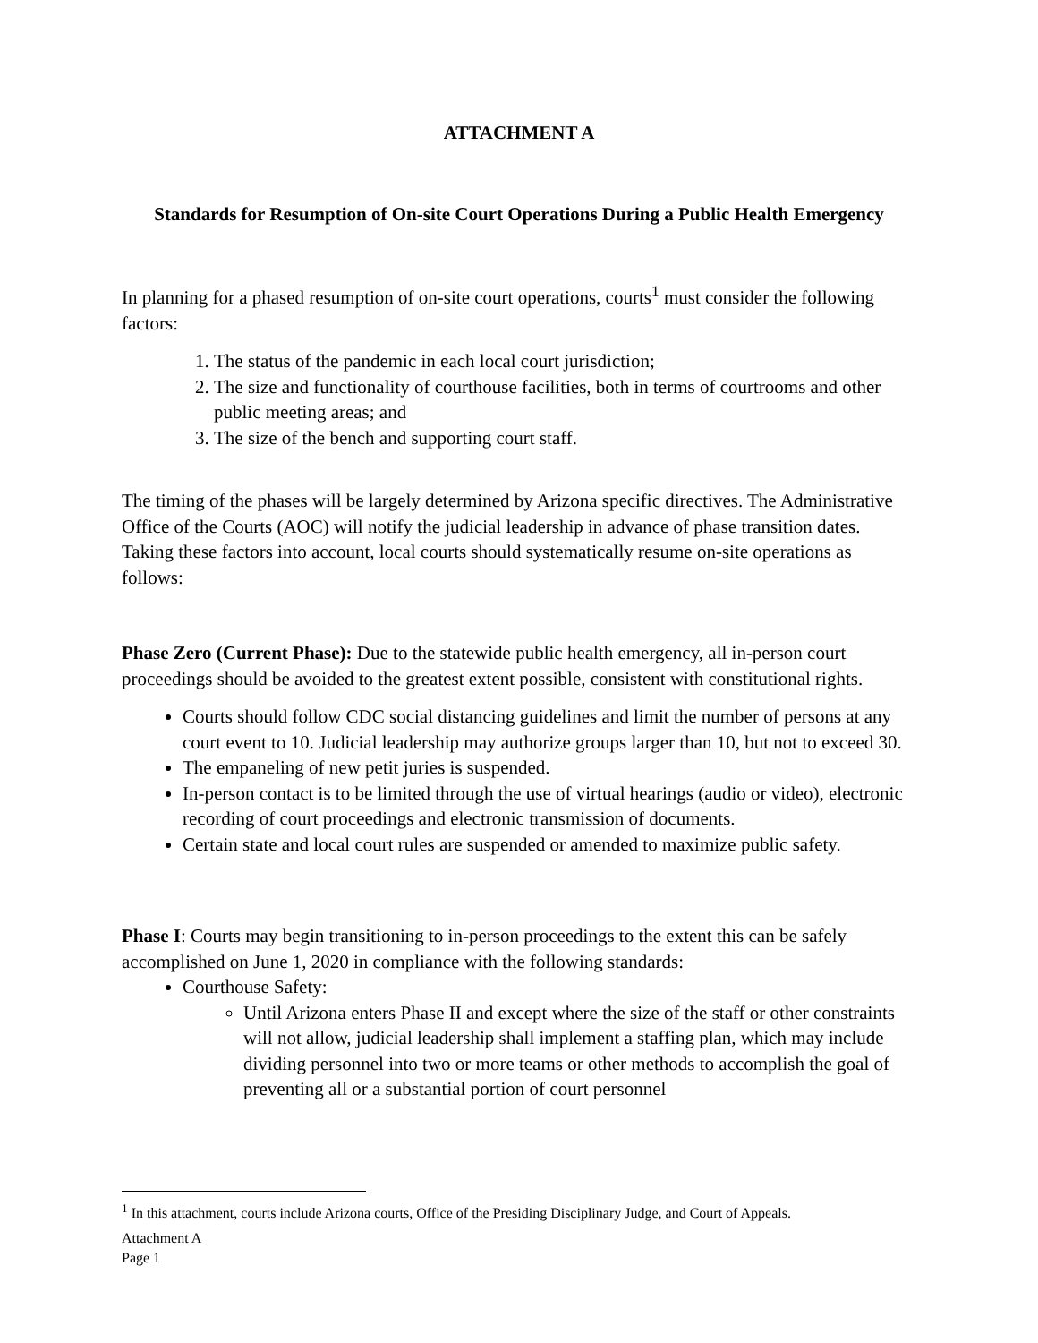ATTACHMENT A
Standards for Resumption of On-site Court Operations During a Public Health Emergency
In planning for a phased resumption of on-site court operations, courts<sup>1</sup> must consider the following factors:
1. The status of the pandemic in each local court jurisdiction;
2. The size and functionality of courthouse facilities, both in terms of courtrooms and other public meeting areas; and
3. The size of the bench and supporting court staff.
The timing of the phases will be largely determined by Arizona specific directives. The Administrative Office of the Courts (AOC) will notify the judicial leadership in advance of phase transition dates. Taking these factors into account, local courts should systematically resume on-site operations as follows:
Phase Zero (Current Phase): Due to the statewide public health emergency, all in-person court proceedings should be avoided to the greatest extent possible, consistent with constitutional rights.
Courts should follow CDC social distancing guidelines and limit the number of persons at any court event to 10. Judicial leadership may authorize groups larger than 10, but not to exceed 30.
The empaneling of new petit juries is suspended.
In-person contact is to be limited through the use of virtual hearings (audio or video), electronic recording of court proceedings and electronic transmission of documents.
Certain state and local court rules are suspended or amended to maximize public safety.
Phase I: Courts may begin transitioning to in-person proceedings to the extent this can be safely accomplished on June 1, 2020 in compliance with the following standards:
Courthouse Safety:
Until Arizona enters Phase II and except where the size of the staff or other constraints will not allow, judicial leadership shall implement a staffing plan, which may include dividing personnel into two or more teams or other methods to accomplish the goal of preventing all or a substantial portion of court personnel
<sup>1</sup> In this attachment, courts include Arizona courts, Office of the Presiding Disciplinary Judge, and Court of Appeals.
Attachment A
Page 1